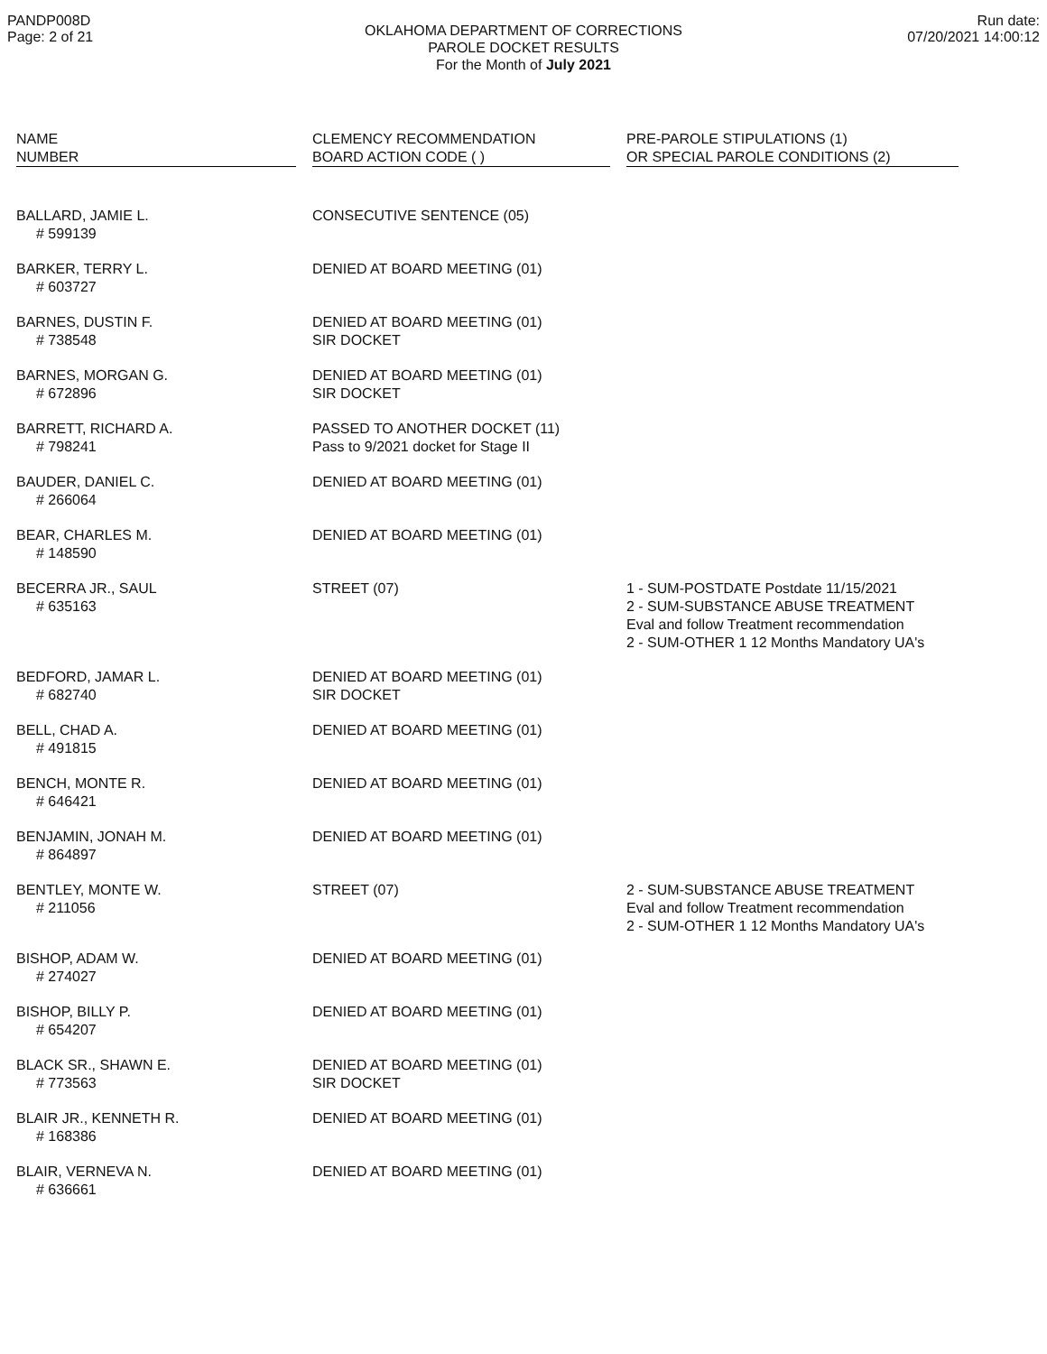PANDP008D
Page: 2 of 21
OKLAHOMA DEPARTMENT OF CORRECTIONS
PAROLE DOCKET RESULTS
For the Month of July 2021
Run date:
07/20/2021 14:00:12
| NAME NUMBER | | CLEMENCY RECOMMENDATION BOARD ACTION CODE ( ) | | PRE-PAROLE STIPULATIONS (1) OR SPECIAL PAROLE CONDITIONS (2) |
| --- | --- | --- | --- | --- |
| BALLARD, JAMIE L. # 599139 | | CONSECUTIVE SENTENCE (05) | | |
| BARKER, TERRY L. # 603727 | | DENIED AT BOARD MEETING (01) | | |
| BARNES, DUSTIN F. # 738548 | | DENIED AT BOARD MEETING (01) SIR DOCKET | | |
| BARNES, MORGAN G. # 672896 | | DENIED AT BOARD MEETING (01) SIR DOCKET | | |
| BARRETT, RICHARD A. # 798241 | | PASSED TO ANOTHER DOCKET (11) Pass to 9/2021 docket for Stage II | | |
| BAUDER, DANIEL C. # 266064 | | DENIED AT BOARD MEETING (01) | | |
| BEAR, CHARLES M. # 148590 | | DENIED AT BOARD MEETING (01) | | |
| BECERRA JR., SAUL # 635163 | | STREET (07) | | 1 - SUM-POSTDATE Postdate 11/15/2021 2 - SUM-SUBSTANCE ABUSE TREATMENT Eval and follow Treatment recommendation 2 - SUM-OTHER 1 12 Months Mandatory UA's |
| BEDFORD, JAMAR L. # 682740 | | DENIED AT BOARD MEETING (01) SIR DOCKET | | |
| BELL, CHAD A. # 491815 | | DENIED AT BOARD MEETING (01) | | |
| BENCH, MONTE R. # 646421 | | DENIED AT BOARD MEETING (01) | | |
| BENJAMIN, JONAH M. # 864897 | | DENIED AT BOARD MEETING (01) | | |
| BENTLEY, MONTE W. # 211056 | | STREET (07) | | 2 - SUM-SUBSTANCE ABUSE TREATMENT Eval and follow Treatment recommendation 2 - SUM-OTHER 1 12 Months Mandatory UA's |
| BISHOP, ADAM W. # 274027 | | DENIED AT BOARD MEETING (01) | | |
| BISHOP, BILLY P. # 654207 | | DENIED AT BOARD MEETING (01) | | |
| BLACK SR., SHAWN E. # 773563 | | DENIED AT BOARD MEETING (01) SIR DOCKET | | |
| BLAIR JR., KENNETH R. # 168386 | | DENIED AT BOARD MEETING (01) | | |
| BLAIR, VERNEVA N. # 636661 | | DENIED AT BOARD MEETING (01) | | |